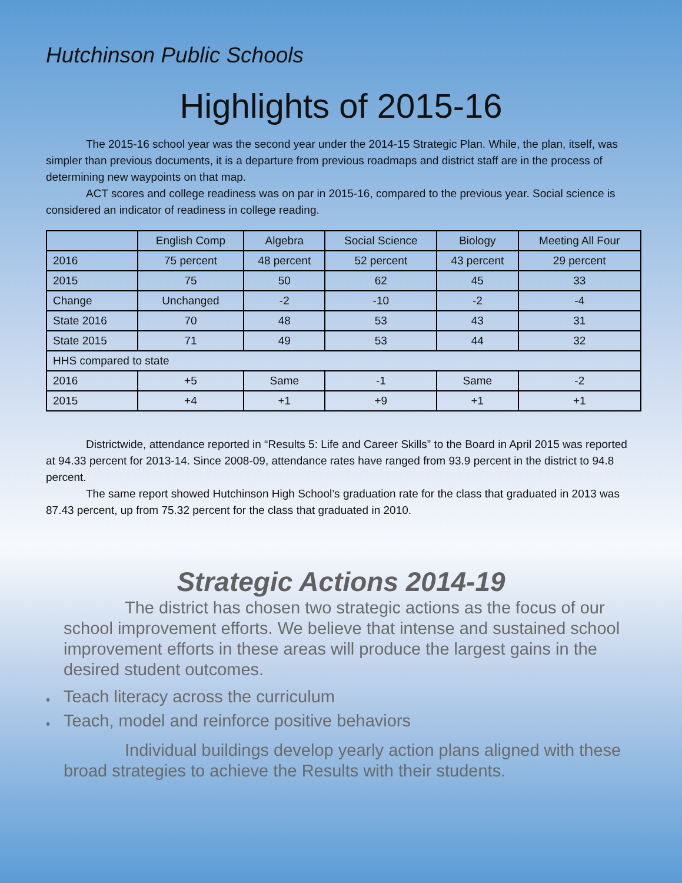Hutchinson Public Schools
Highlights of 2015-16
The 2015-16 school year was the second year under the 2014-15 Strategic Plan. While, the plan, itself, was simpler than previous documents, it is a departure from previous roadmaps and district staff are in the process of determining new waypoints on that map.
ACT scores and college readiness was on par in 2015-16, compared to the previous year. Social science is considered an indicator of readiness in college reading.
| | English Comp | Algebra | Social Science | Biology | Meeting All Four |
| --- | --- | --- | --- | --- | --- |
| 2016 | 75 percent | 48 percent | 52 percent | 43 percent | 29 percent |
| 2015 | 75 | 50 | 62 | 45 | 33 |
| Change | Unchanged | -2 | -10 | -2 | -4 |
| State 2016 | 70 | 48 | 53 | 43 | 31 |
| State 2015 | 71 | 49 | 53 | 44 | 32 |
| HHS compared to state | | | | | |
| 2016 | +5 | Same | -1 | Same | -2 |
| 2015 | +4 | +1 | +9 | +1 | +1 |
Districtwide, attendance reported in “Results 5: Life and Career Skills” to the Board in April 2015 was reported at 94.33 percent for 2013-14. Since 2008-09, attendance rates have ranged from 93.9 percent in the district to 94.8 percent.
The same report showed Hutchinson High School’s graduation rate for the class that graduated in 2013 was 87.43 percent, up from 75.32 percent for the class that graduated in 2010.
Strategic Actions 2014-19
The district has chosen two strategic actions as the focus of our school improvement efforts. We believe that intense and sustained school improvement efforts in these areas will produce the largest gains in the desired student outcomes.
♦ Teach literacy across the curriculum
♦ Teach, model and reinforce positive behaviors
Individual buildings develop yearly action plans aligned with these broad strategies to achieve the Results with their students.